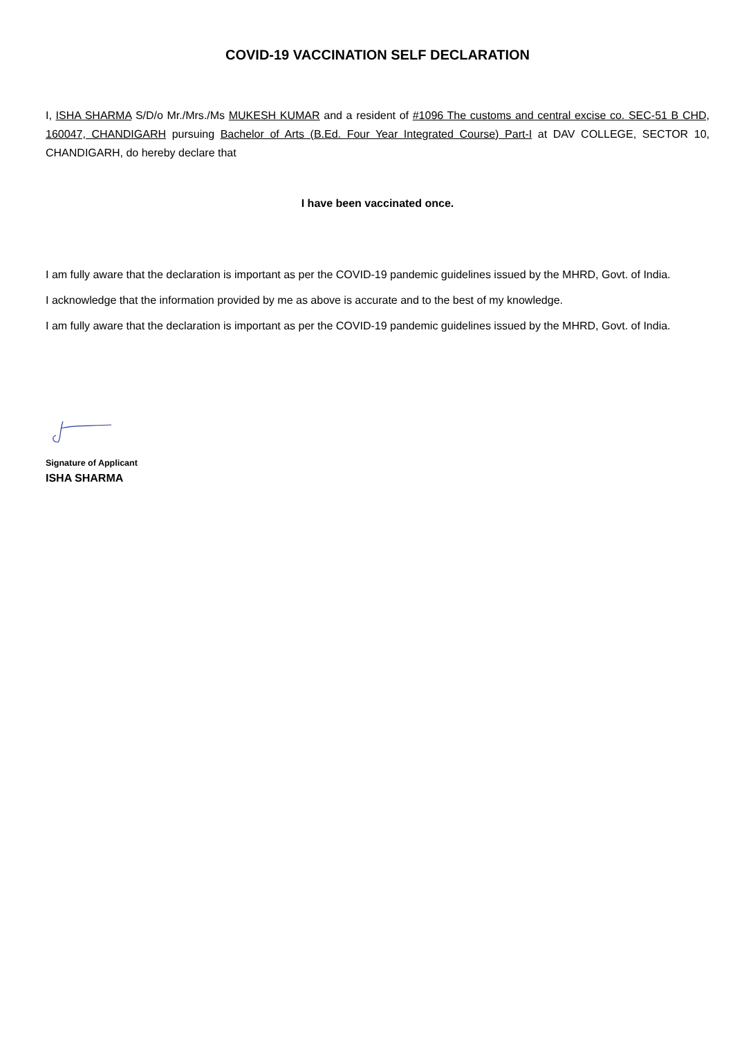COVID-19 VACCINATION SELF DECLARATION
I, ISHA SHARMA S/D/o Mr./Mrs./Ms MUKESH KUMAR and a resident of #1096 The customs and central excise co. SEC-51 B CHD, 160047, CHANDIGARH pursuing Bachelor of Arts (B.Ed. Four Year Integrated Course) Part-I at DAV COLLEGE, SECTOR 10, CHANDIGARH, do hereby declare that
I have been vaccinated once.
I am fully aware that the declaration is important as per the COVID-19 pandemic guidelines issued by the MHRD, Govt. of India.
I acknowledge that the information provided by me as above is accurate and to the best of my knowledge.
I am fully aware that the declaration is important as per the COVID-19 pandemic guidelines issued by the MHRD, Govt. of India.
Signature of Applicant
ISHA SHARMA